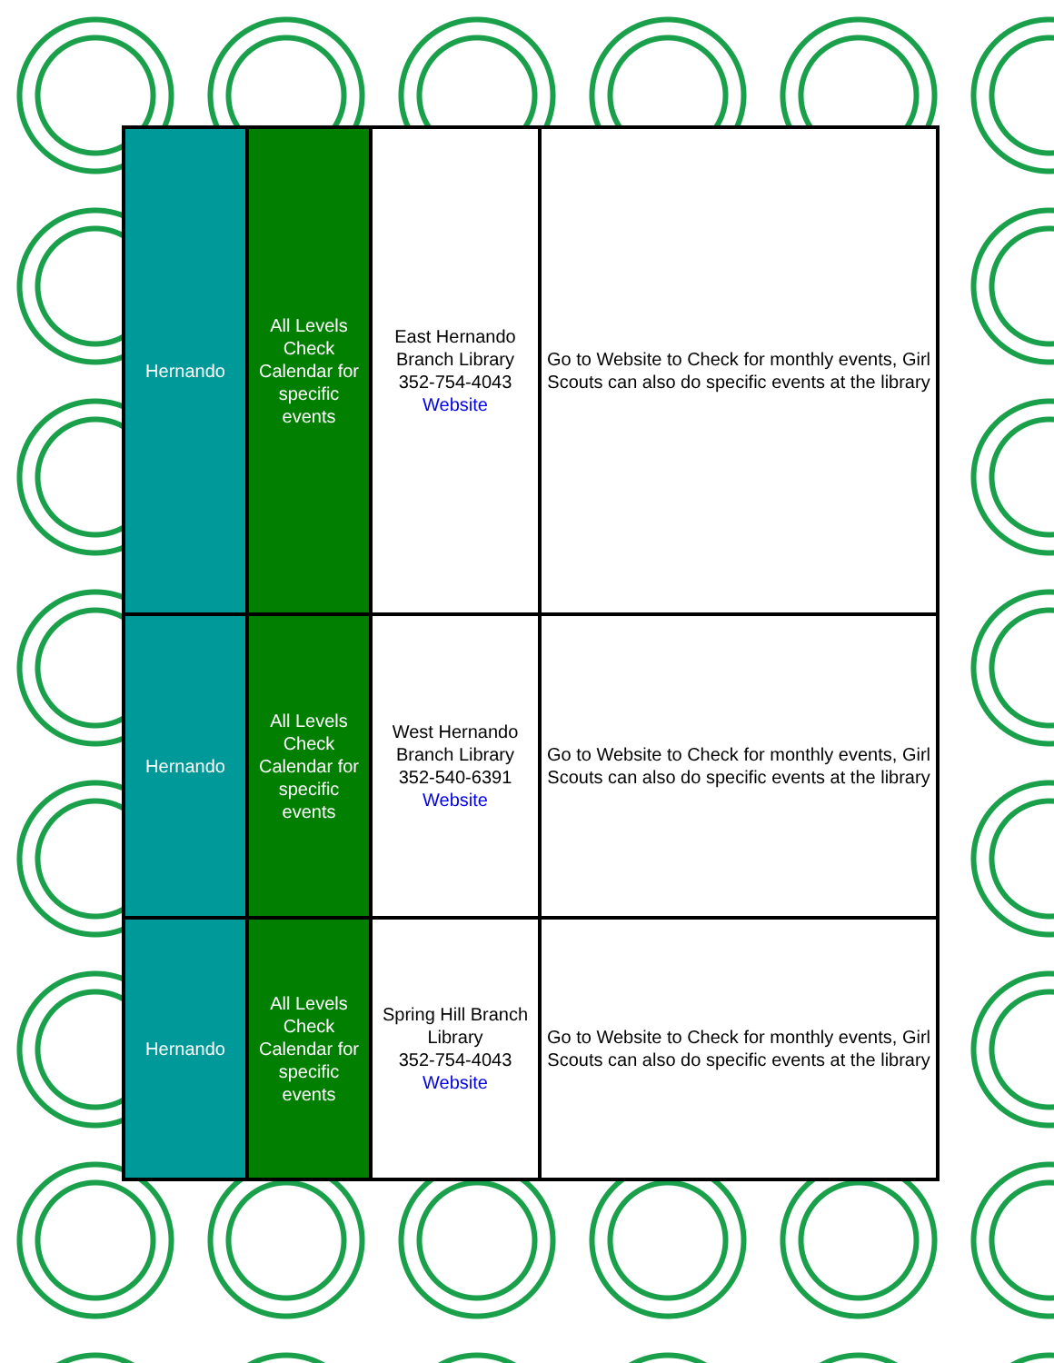| Hernando | All Levels Check Calendar for specific events | East Hernando Branch Library 352-754-4043 Website | Go to Website to Check for monthly events, Girl Scouts can also do specific events at the library |
| Hernando | All Levels Check Calendar for specific events | West Hernando Branch Library 352-540-6391 Website | Go to Website to Check for monthly events, Girl Scouts can also do specific events at the library |
| Hernando | All Levels Check Calendar for specific events | Spring Hill Branch Library 352-754-4043 Website | Go to Website to Check for monthly events, Girl Scouts can also do specific events at the library |